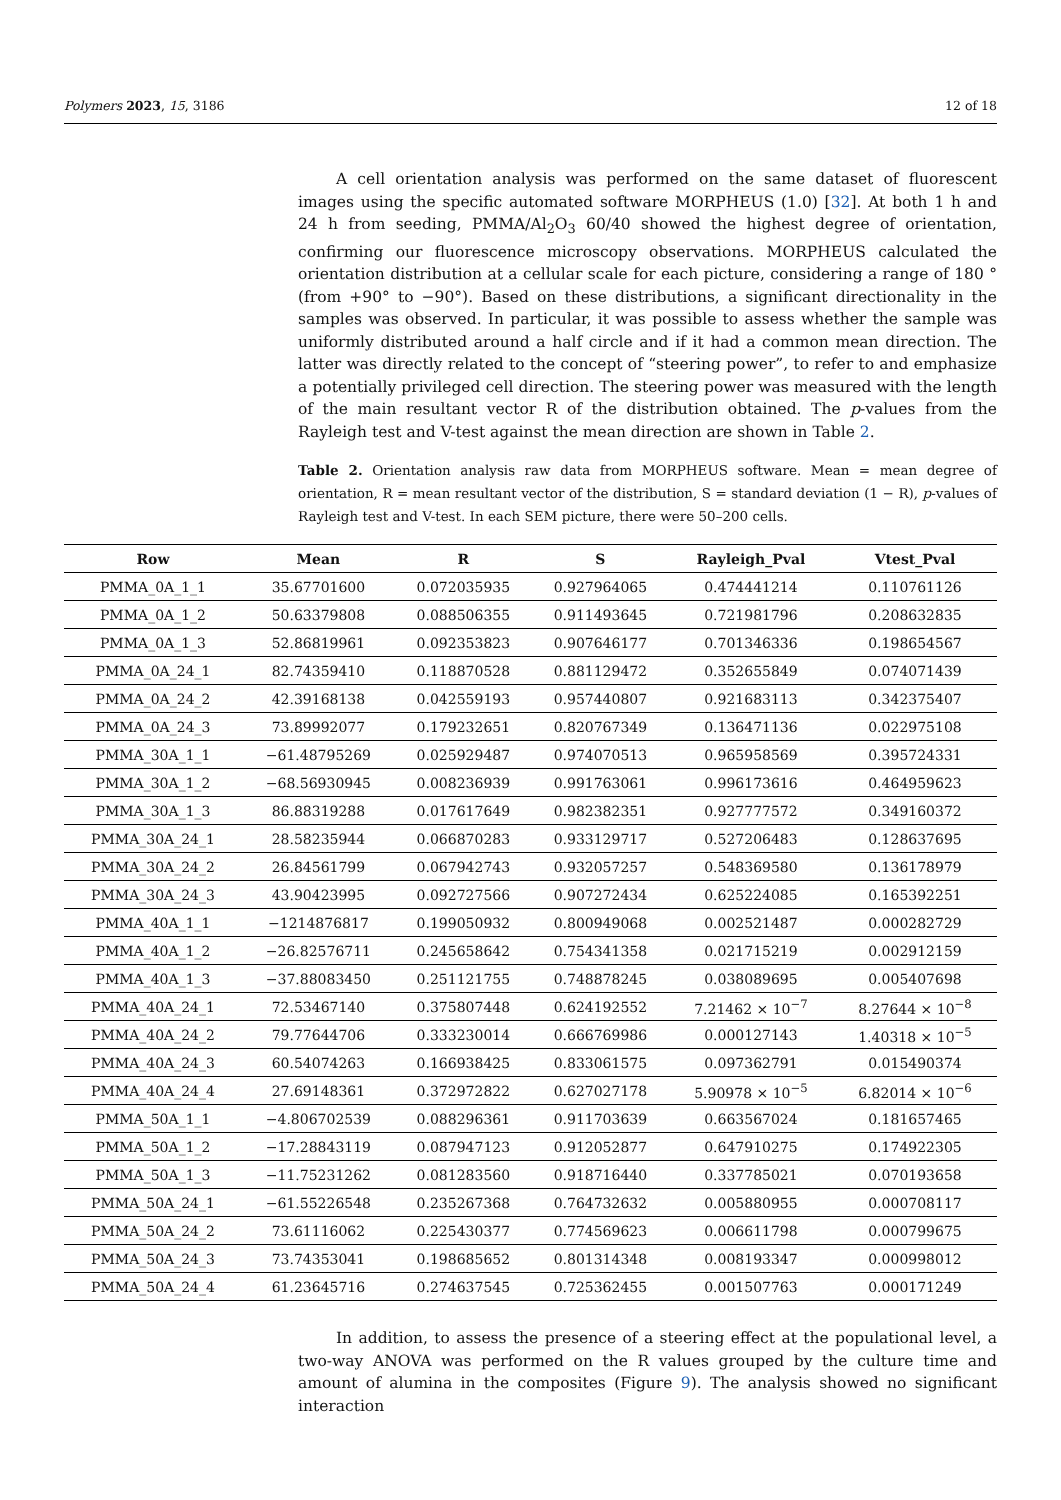Polymers 2023, 15, 3186 12 of 18
A cell orientation analysis was performed on the same dataset of fluorescent images using the specific automated software MORPHEUS (1.0) [32]. At both 1 h and 24 h from seeding, PMMA/Al<sub>2</sub>O<sub>3</sub> 60/40 showed the highest degree of orientation, confirming our fluorescence microscopy observations. MORPHEUS calculated the orientation distribution at a cellular scale for each picture, considering a range of 180 ° (from +90° to −90°). Based on these distributions, a significant directionality in the samples was observed. In particular, it was possible to assess whether the sample was uniformly distributed around a half circle and if it had a common mean direction. The latter was directly related to the concept of “steering power”, to refer to and emphasize a potentially privileged cell direction. The steering power was measured with the length of the main resultant vector R of the distribution obtained. The p-values from the Rayleigh test and V-test against the mean direction are shown in Table 2.
Table 2. Orientation analysis raw data from MORPHEUS software. Mean = mean degree of orientation, R = mean resultant vector of the distribution, S = standard deviation (1 − R), p-values of Rayleigh test and V-test. In each SEM picture, there were 50–200 cells.
| Row | Mean | R | S | Rayleigh_Pval | Vtest_Pval |
| --- | --- | --- | --- | --- | --- |
| PMMA_0A_1_1 | 35.67701600 | 0.072035935 | 0.927964065 | 0.474441214 | 0.110761126 |
| PMMA_0A_1_2 | 50.63379808 | 0.088506355 | 0.911493645 | 0.721981796 | 0.208632835 |
| PMMA_0A_1_3 | 52.86819961 | 0.092353823 | 0.907646177 | 0.701346336 | 0.198654567 |
| PMMA_0A_24_1 | 82.74359410 | 0.118870528 | 0.881129472 | 0.352655849 | 0.074071439 |
| PMMA_0A_24_2 | 42.39168138 | 0.042559193 | 0.957440807 | 0.921683113 | 0.342375407 |
| PMMA_0A_24_3 | 73.89992077 | 0.179232651 | 0.820767349 | 0.136471136 | 0.022975108 |
| PMMA_30A_1_1 | −61.48795269 | 0.025929487 | 0.974070513 | 0.965958569 | 0.395724331 |
| PMMA_30A_1_2 | −68.56930945 | 0.008236939 | 0.991763061 | 0.996173616 | 0.464959623 |
| PMMA_30A_1_3 | 86.88319288 | 0.017617649 | 0.982382351 | 0.927777572 | 0.349160372 |
| PMMA_30A_24_1 | 28.58235944 | 0.066870283 | 0.933129717 | 0.527206483 | 0.128637695 |
| PMMA_30A_24_2 | 26.84561799 | 0.067942743 | 0.932057257 | 0.548369580 | 0.136178979 |
| PMMA_30A_24_3 | 43.90423995 | 0.092727566 | 0.907272434 | 0.625224085 | 0.165392251 |
| PMMA_40A_1_1 | −1214876817 | 0.199050932 | 0.800949068 | 0.002521487 | 0.000282729 |
| PMMA_40A_1_2 | −26.82576711 | 0.245658642 | 0.754341358 | 0.021715219 | 0.002912159 |
| PMMA_40A_1_3 | −37.88083450 | 0.251121755 | 0.748878245 | 0.038089695 | 0.005407698 |
| PMMA_40A_24_1 | 72.53467140 | 0.375807448 | 0.624192552 | 7.21462 × 10<sup>−7</sup> | 8.27644 × 10<sup>−8</sup> |
| PMMA_40A_24_2 | 79.77644706 | 0.333230014 | 0.666769986 | 0.000127143 | 1.40318 × 10<sup>−5</sup> |
| PMMA_40A_24_3 | 60.54074263 | 0.166938425 | 0.833061575 | 0.097362791 | 0.015490374 |
| PMMA_40A_24_4 | 27.69148361 | 0.372972822 | 0.627027178 | 5.90978 × 10<sup>−5</sup> | 6.82014 × 10<sup>−6</sup> |
| PMMA_50A_1_1 | −4.806702539 | 0.088296361 | 0.911703639 | 0.663567024 | 0.181657465 |
| PMMA_50A_1_2 | −17.28843119 | 0.087947123 | 0.912052877 | 0.647910275 | 0.174922305 |
| PMMA_50A_1_3 | −11.75231262 | 0.081283560 | 0.918716440 | 0.337785021 | 0.070193658 |
| PMMA_50A_24_1 | −61.55226548 | 0.235267368 | 0.764732632 | 0.005880955 | 0.000708117 |
| PMMA_50A_24_2 | 73.61116062 | 0.225430377 | 0.774569623 | 0.006611798 | 0.000799675 |
| PMMA_50A_24_3 | 73.74353041 | 0.198685652 | 0.801314348 | 0.008193347 | 0.000998012 |
| PMMA_50A_24_4 | 61.23645716 | 0.274637545 | 0.725362455 | 0.001507763 | 0.000171249 |
In addition, to assess the presence of a steering effect at the populational level, a two-way ANOVA was performed on the R values grouped by the culture time and amount of alumina in the composites (Figure 9). The analysis showed no significant interaction